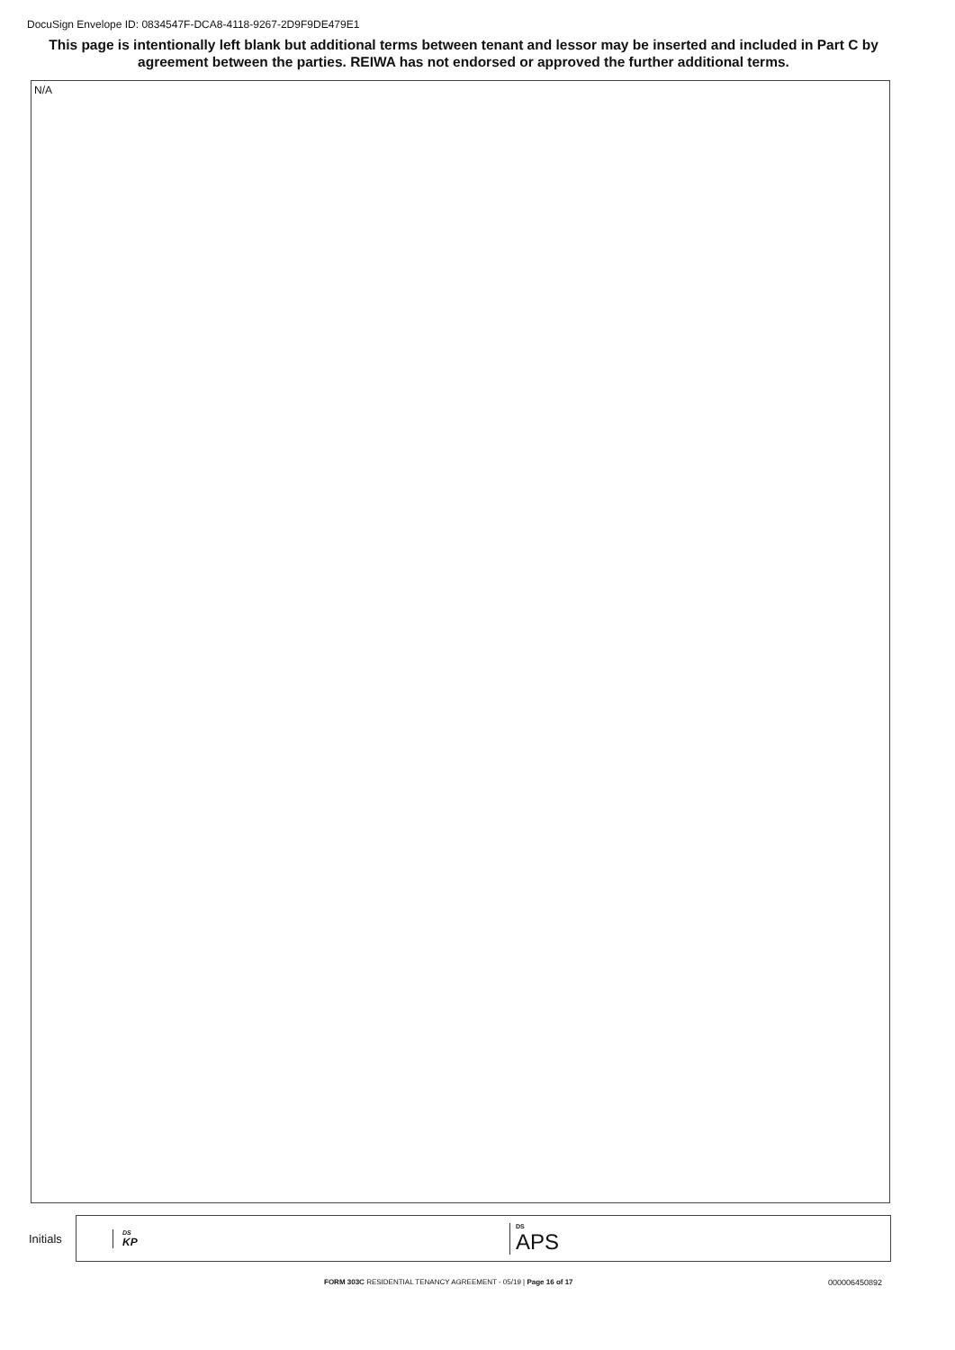DocuSign Envelope ID: 0834547F-DCA8-4118-9267-2D9F9DE479E1
This page is intentionally left blank but additional terms between tenant and lessor may be inserted and included in Part C by agreement between the parties. REIWA has not endorsed or approved the further additional terms.
N/A
Initials
DS
KP
DS
APS
FORM 303C RESIDENTIAL TENANCY AGREEMENT - 05/19 | Page 16 of 17
000006450892